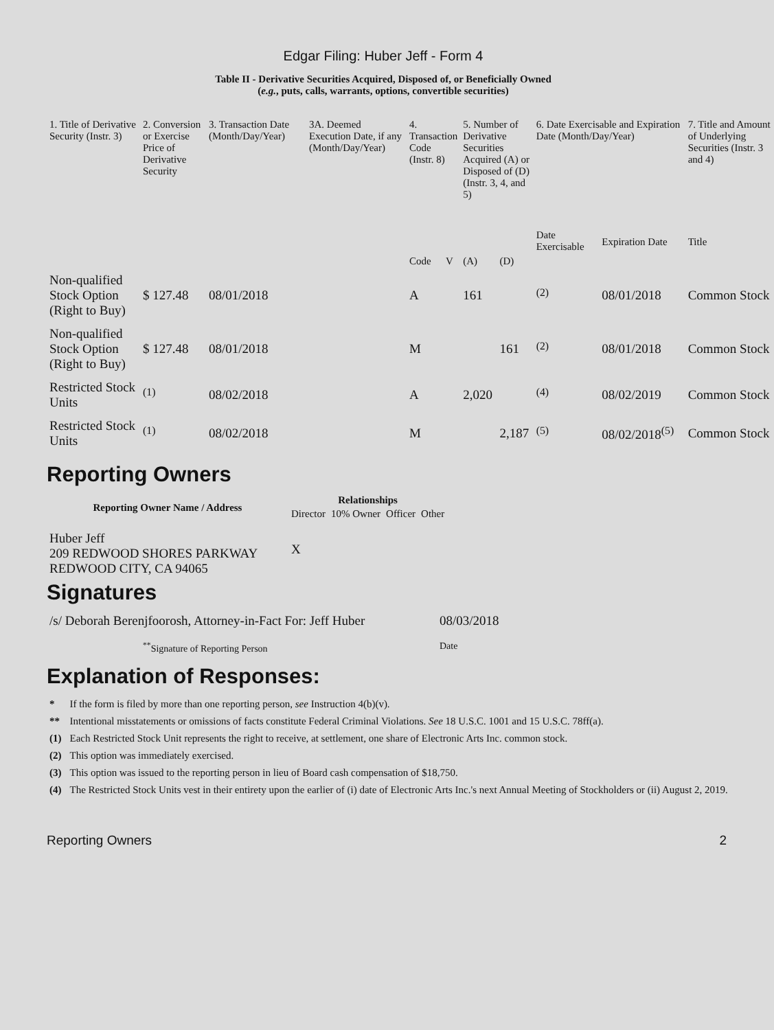Edgar Filing: Huber Jeff - Form 4
Table II - Derivative Securities Acquired, Disposed of, or Beneficially Owned
(e.g., puts, calls, warrants, options, convertible securities)
| 1. Title of Derivative Security (Instr. 3) | 2. Conversion or Exercise Price of Derivative Security | 3. Transaction Date (Month/Day/Year) | 3A. Deemed Execution Date, if any (Month/Day/Year) | 4. Transaction Code (Instr. 8) | | 5. Number of Derivative Securities Acquired (A) or Disposed of (D) (Instr. 3, 4, and 5) | | 6. Date Exercisable and Expiration Date (Month/Day/Year) | | 7. Title and Amount of Underlying Securities (Instr. 3 and 4) |
| | | | | | | | | Date Exercisable | Expiration Date | Title |
| | | | | Code | V | (A) | (D) | | | |
| Non-qualified Stock Option (Right to Buy) | $ 127.48 | 08/01/2018 | | A | | 161 | | <sup>(2)</sup> | 08/01/2018 | Common Stock |
| Non-qualified Stock Option (Right to Buy) | $ 127.48 | 08/01/2018 | | M | | | 161 | <sup>(2)</sup> | 08/01/2018 | Common Stock |
| Restricted Stock Units | <sup>(1)</sup> | 08/02/2018 | | A | | 2,020 | | <sup>(4)</sup> | 08/02/2019 | Common Stock |
| Restricted Stock Units | <sup>(1)</sup> | 08/02/2018 | | M | | | 2,187 | <sup>(5)</sup> | 08/02/2018<sup>(5)</sup> | Common Stock |
Reporting Owners
| Reporting Owner Name / Address | Relationships | | | |
| --- | --- | --- | --- | --- |
| | Director | 10% Owner | Officer | Other |
| Huber Jeff 209 REDWOOD SHORES PARKWAY REDWOOD CITY, CA 94065 | X | | | |
Signatures
| /s/ Deborah Berenjfoorosh, Attorney-in-Fact For: Jeff Huber | 08/03/2018 |
| <sup>**</sup> Signature of Reporting Person | Date |
Explanation of Responses:
| * | If the form is filed by more than one reporting person, see Instruction 4(b)(v). |
| ** | Intentional misstatements or omissions of facts constitute Federal Criminal Violations. See 18 U.S.C. 1001 and 15 U.S.C. 78ff(a). |
| (1) | Each Restricted Stock Unit represents the right to receive, at settlement, one share of Electronic Arts Inc. common stock. |
| (2) | This option was immediately exercised. |
| (3) | This option was issued to the reporting person in lieu of Board cash compensation of $18,750. |
| (4) | The Restricted Stock Units vest in their entirety upon the earlier of (i) date of Electronic Arts Inc.'s next Annual Meeting of Stockholders or (ii) August 2, 2019. |
Reporting Owners 2